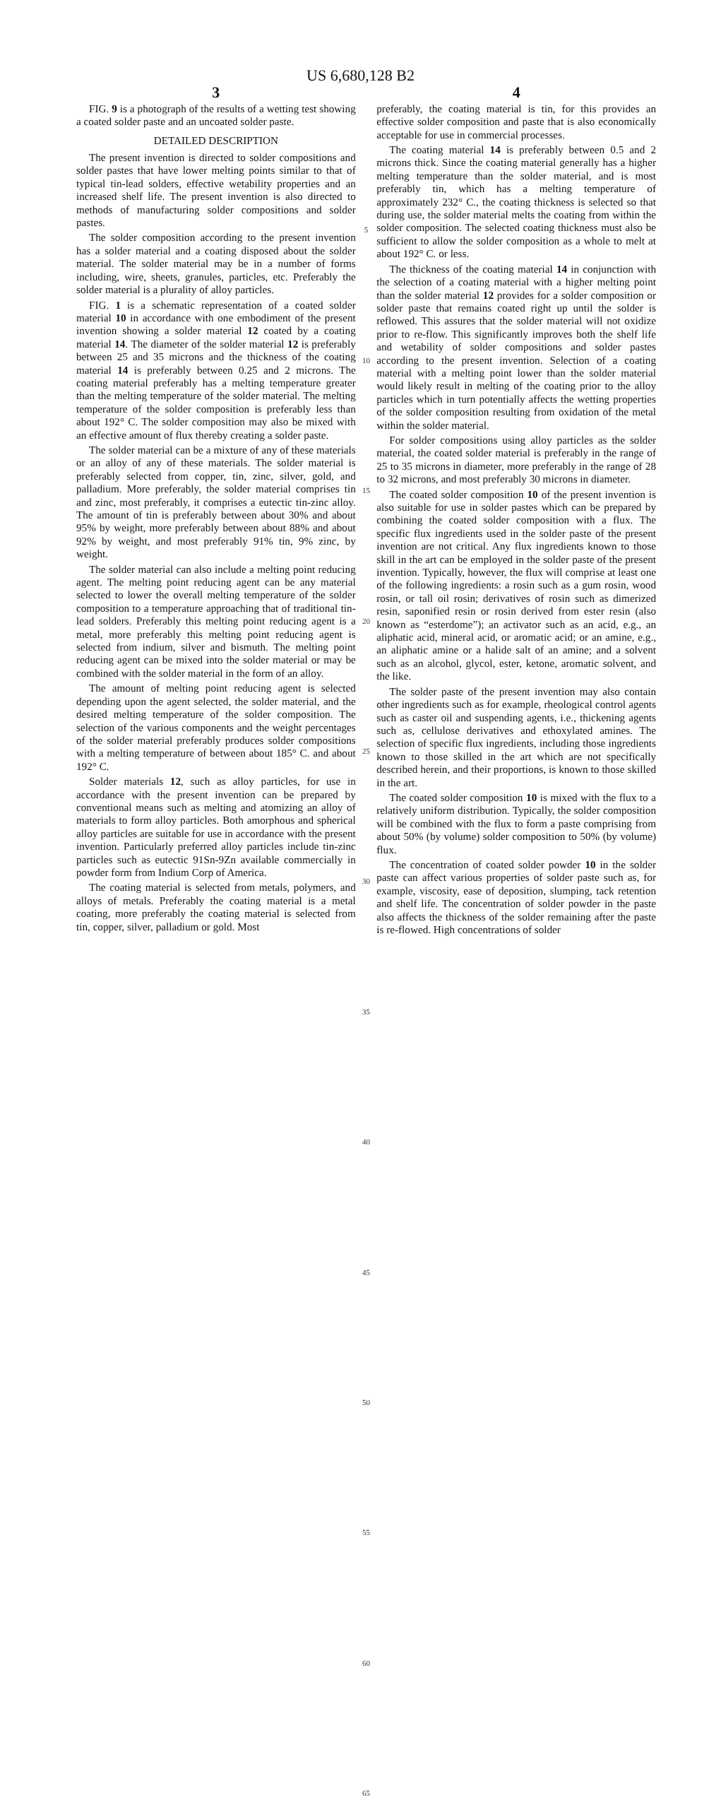US 6,680,128 B2
3
FIG. 9 is a photograph of the results of a wetting test showing a coated solder paste and an uncoated solder paste.
DETAILED DESCRIPTION
The present invention is directed to solder compositions and solder pastes that have lower melting points similar to that of typical tin-lead solders, effective wetability properties and an increased shelf life. The present invention is also directed to methods of manufacturing solder compositions and solder pastes.
The solder composition according to the present invention has a solder material and a coating disposed about the solder material. The solder material may be in a number of forms including, wire, sheets, granules, particles, etc. Preferably the solder material is a plurality of alloy particles.
FIG. 1 is a schematic representation of a coated solder material 10 in accordance with one embodiment of the present invention showing a solder material 12 coated by a coating material 14. The diameter of the solder material 12 is preferably between 25 and 35 microns and the thickness of the coating material 14 is preferably between 0.25 and 2 microns. The coating material preferably has a melting temperature greater than the melting temperature of the solder material. The melting temperature of the solder composition is preferably less than about 192° C. The solder composition may also be mixed with an effective amount of flux thereby creating a solder paste.
The solder material can be a mixture of any of these materials or an alloy of any of these materials. The solder material is preferably selected from copper, tin, zinc, silver, gold, and palladium. More preferably, the solder material comprises tin and zinc, most preferably, it comprises a eutectic tin-zinc alloy. The amount of tin is preferably between about 30% and about 95% by weight, more preferably between about 88% and about 92% by weight, and most preferably 91% tin, 9% zinc, by weight.
The solder material can also include a melting point reducing agent. The melting point reducing agent can be any material selected to lower the overall melting temperature of the solder composition to a temperature approaching that of traditional tin-lead solders. Preferably this melting point reducing agent is a metal, more preferably this melting point reducing agent is selected from indium, silver and bismuth. The melting point reducing agent can be mixed into the solder material or may be combined with the solder material in the form of an alloy.
The amount of melting point reducing agent is selected depending upon the agent selected, the solder material, and the desired melting temperature of the solder composition. The selection of the various components and the weight percentages of the solder material preferably produces solder compositions with a melting temperature of between about 185° C. and about 192° C.
Solder materials 12, such as alloy particles, for use in accordance with the present invention can be prepared by conventional means such as melting and atomizing an alloy of materials to form alloy particles. Both amorphous and spherical alloy particles are suitable for use in accordance with the present invention. Particularly preferred alloy particles include tin-zinc particles such as eutectic 91Sn-9Zn available commercially in powder form from Indium Corp of America.
The coating material is selected from metals, polymers, and alloys of metals. Preferably the coating material is a metal coating, more preferably the coating material is selected from tin, copper, silver, palladium or gold. Most
5
10
15
20
25
30
35
40
45
50
55
60
65
4
preferably, the coating material is tin, for this provides an effective solder composition and paste that is also economically acceptable for use in commercial processes.
The coating material 14 is preferably between 0.5 and 2 microns thick. Since the coating material generally has a higher melting temperature than the solder material, and is most preferably tin, which has a melting temperature of approximately 232° C., the coating thickness is selected so that during use, the solder material melts the coating from within the solder composition. The selected coating thickness must also be sufficient to allow the solder composition as a whole to melt at about 192° C. or less.
The thickness of the coating material 14 in conjunction with the selection of a coating material with a higher melting point than the solder material 12 provides for a solder composition or solder paste that remains coated right up until the solder is reflowed. This assures that the solder material will not oxidize prior to re-flow. This significantly improves both the shelf life and wetability of solder compositions and solder pastes according to the present invention. Selection of a coating material with a melting point lower than the solder material would likely result in melting of the coating prior to the alloy particles which in turn potentially affects the wetting properties of the solder composition resulting from oxidation of the metal within the solder material.
For solder compositions using alloy particles as the solder material, the coated solder material is preferably in the range of 25 to 35 microns in diameter, more preferably in the range of 28 to 32 microns, and most preferably 30 microns in diameter.
The coated solder composition 10 of the present invention is also suitable for use in solder pastes which can be prepared by combining the coated solder composition with a flux. The specific flux ingredients used in the solder paste of the present invention are not critical. Any flux ingredients known to those skill in the art can be employed in the solder paste of the present invention. Typically, however, the flux will comprise at least one of the following ingredients: a rosin such as a gum rosin, wood rosin, or tall oil rosin; derivatives of rosin such as dimerized resin, saponified resin or rosin derived from ester resin (also known as “esterdome”); an activator such as an acid, e.g., an aliphatic acid, mineral acid, or aromatic acid; or an amine, e.g., an aliphatic amine or a halide salt of an amine; and a solvent such as an alcohol, glycol, ester, ketone, aromatic solvent, and the like.
The solder paste of the present invention may also contain other ingredients such as for example, rheological control agents such as caster oil and suspending agents, i.e., thickening agents such as, cellulose derivatives and ethoxylated amines. The selection of specific flux ingredients, including those ingredients known to those skilled in the art which are not specifically described herein, and their proportions, is known to those skilled in the art.
The coated solder composition 10 is mixed with the flux to a relatively uniform distribution. Typically, the solder composition will be combined with the flux to form a paste comprising from about 50% (by volume) solder composition to 50% (by volume) flux.
The concentration of coated solder powder 10 in the solder paste can affect various properties of solder paste such as, for example, viscosity, ease of deposition, slumping, tack retention and shelf life. The concentration of solder powder in the paste also affects the thickness of the solder remaining after the paste is re-flowed. High concentrations of solder